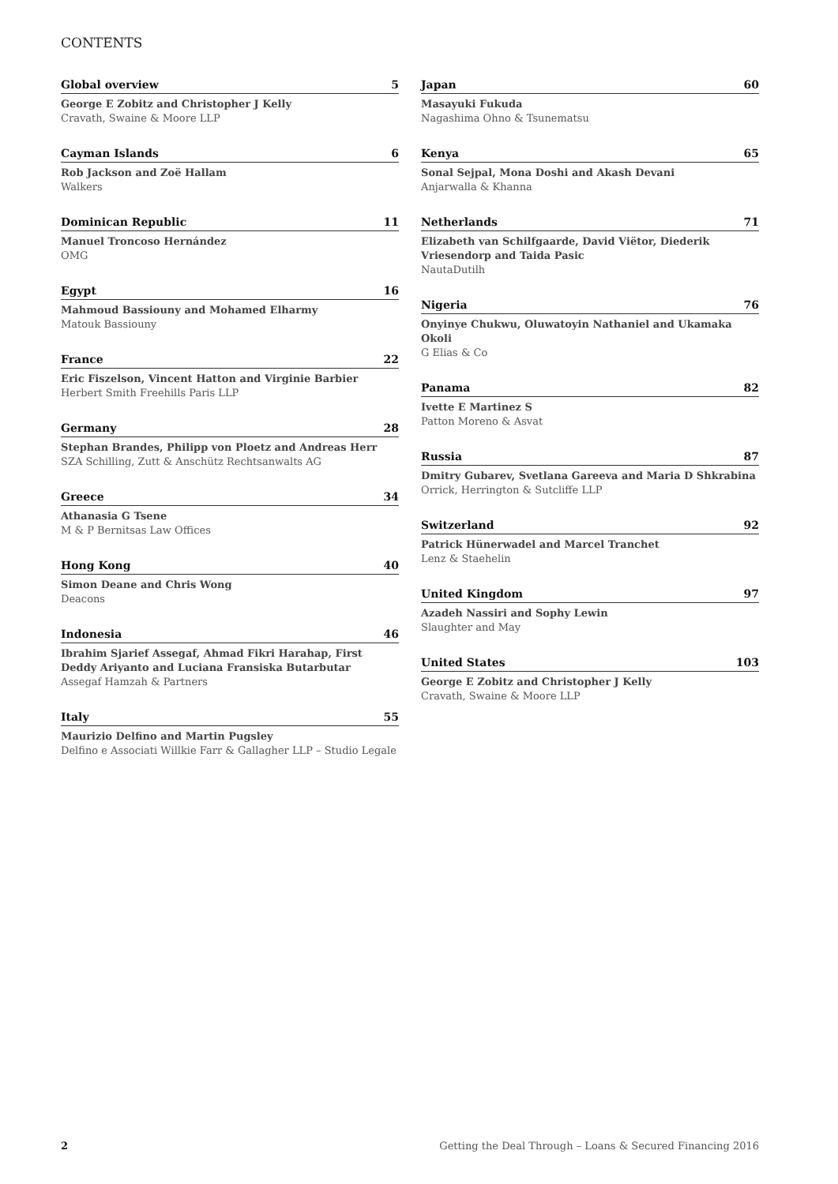CONTENTS
Global overview 5
George E Zobitz and Christopher J Kelly
Cravath, Swaine & Moore LLP
Cayman Islands 6
Rob Jackson and Zoë Hallam
Walkers
Dominican Republic 11
Manuel Troncoso Hernández
OMG
Egypt 16
Mahmoud Bassiouny and Mohamed Elharmy
Matouk Bassiouny
France 22
Eric Fiszelson, Vincent Hatton and Virginie Barbier
Herbert Smith Freehills Paris LLP
Germany 28
Stephan Brandes, Philipp von Ploetz and Andreas Herr
SZA Schilling, Zutt & Anschütz Rechtsanwalts AG
Greece 34
Athanasia G Tsene
M & P Bernitsas Law Offices
Hong Kong 40
Simon Deane and Chris Wong
Deacons
Indonesia 46
Ibrahim Sjarief Assegaf, Ahmad Fikri Harahap, First Deddy Ariyanto and Luciana Fransiska Butarbutar
Assegaf Hamzah & Partners
Italy 55
Maurizio Delfino and Martin Pugsley
Delfino e Associati Willkie Farr & Gallagher LLP – Studio Legale
Japan 60
Masayuki Fukuda
Nagashima Ohno & Tsunematsu
Kenya 65
Sonal Sejpal, Mona Doshi and Akash Devani
Anjarwalla & Khanna
Netherlands 71
Elizabeth van Schilfgaarde, David Viëtor, Diederik Vriesendorp and Taida Pasic
NautaDutilh
Nigeria 76
Onyinye Chukwu, Oluwatoyin Nathaniel and Ukamaka Okoli
G Elias & Co
Panama 82
Ivette E Martinez S
Patton Moreno & Asvat
Russia 87
Dmitry Gubarev, Svetlana Gareeva and Maria D Shkrabina
Orrick, Herrington & Sutcliffe LLP
Switzerland 92
Patrick Hünerwadel and Marcel Tranchet
Lenz & Staehelin
United Kingdom 97
Azadeh Nassiri and Sophy Lewin
Slaughter and May
United States 103
George E Zobitz and Christopher J Kelly
Cravath, Swaine & Moore LLP
2 Getting the Deal Through – Loans & Secured Financing 2016